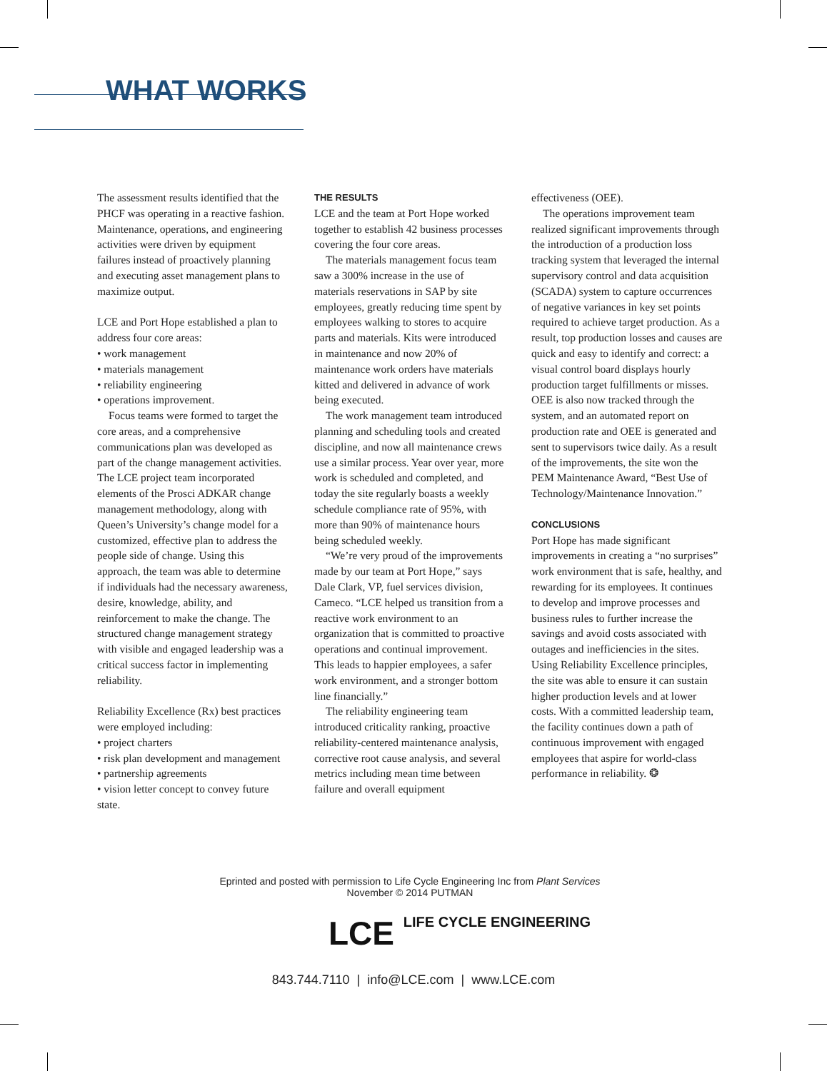WHAT WORKS
The assessment results identified that the PHCF was operating in a reactive fashion. Maintenance, operations, and engineering activities were driven by equipment failures instead of proactively planning and executing asset management plans to maximize output.
LCE and Port Hope established a plan to address four core areas:
• work management
• materials management
• reliability engineering
• operations improvement.
Focus teams were formed to target the core areas, and a comprehensive communications plan was developed as part of the change management activities. The LCE project team incorporated elements of the Prosci ADKAR change management methodology, along with Queen’s University’s change model for a customized, effective plan to address the people side of change. Using this approach, the team was able to determine if individuals had the necessary awareness, desire, knowledge, ability, and reinforcement to make the change. The structured change management strategy with visible and engaged leadership was a critical success factor in implementing reliability.
Reliability Excellence (Rx) best practices were employed including:
• project charters
• risk plan development and management
• partnership agreements
• vision letter concept to convey future state.
THE RESULTS
LCE and the team at Port Hope worked together to establish 42 business processes covering the four core areas.
The materials management focus team saw a 300% increase in the use of materials reservations in SAP by site employees, greatly reducing time spent by employees walking to stores to acquire parts and materials. Kits were introduced in maintenance and now 20% of maintenance work orders have materials kitted and delivered in advance of work being executed.
The work management team introduced planning and scheduling tools and created discipline, and now all maintenance crews use a similar process. Year over year, more work is scheduled and completed, and today the site regularly boasts a weekly schedule compliance rate of 95%, with more than 90% of maintenance hours being scheduled weekly.
“We’re very proud of the improvements made by our team at Port Hope,” says Dale Clark, VP, fuel services division, Cameco. “LCE helped us transition from a reactive work environment to an organization that is committed to proactive operations and continual improvement. This leads to happier employees, a safer work environment, and a stronger bottom line financially.”
The reliability engineering team introduced criticality ranking, proactive reliability-centered maintenance analysis, corrective root cause analysis, and several metrics including mean time between failure and overall equipment
effectiveness (OEE).
The operations improvement team realized significant improvements through the introduction of a production loss tracking system that leveraged the internal supervisory control and data acquisition (SCADA) system to capture occurrences of negative variances in key set points required to achieve target production. As a result, top production losses and causes are quick and easy to identify and correct: a visual control board displays hourly production target fulfillments or misses. OEE is also now tracked through the system, and an automated report on production rate and OEE is generated and sent to supervisors twice daily. As a result of the improvements, the site won the PEM Maintenance Award, “Best Use of Technology/Maintenance Innovation.”
CONCLUSIONS
Port Hope has made significant improvements in creating a “no surprises” work environment that is safe, healthy, and rewarding for its employees. It continues to develop and improve processes and business rules to further increase the savings and avoid costs associated with outages and inefficiencies in the sites. Using Reliability Excellence principles, the site was able to ensure it can sustain higher production levels and at lower costs. With a committed leadership team, the facility continues down a path of continuous improvement with engaged employees that aspire for world-class performance in reliability. ❂
Eprinted and posted with permission to Life Cycle Engineering Inc from Plant Services
November © 2014 PUTMAN
LCE LIFE CYCLE ENGINEERING
843.744.7110 | info@LCE.com | www.LCE.com